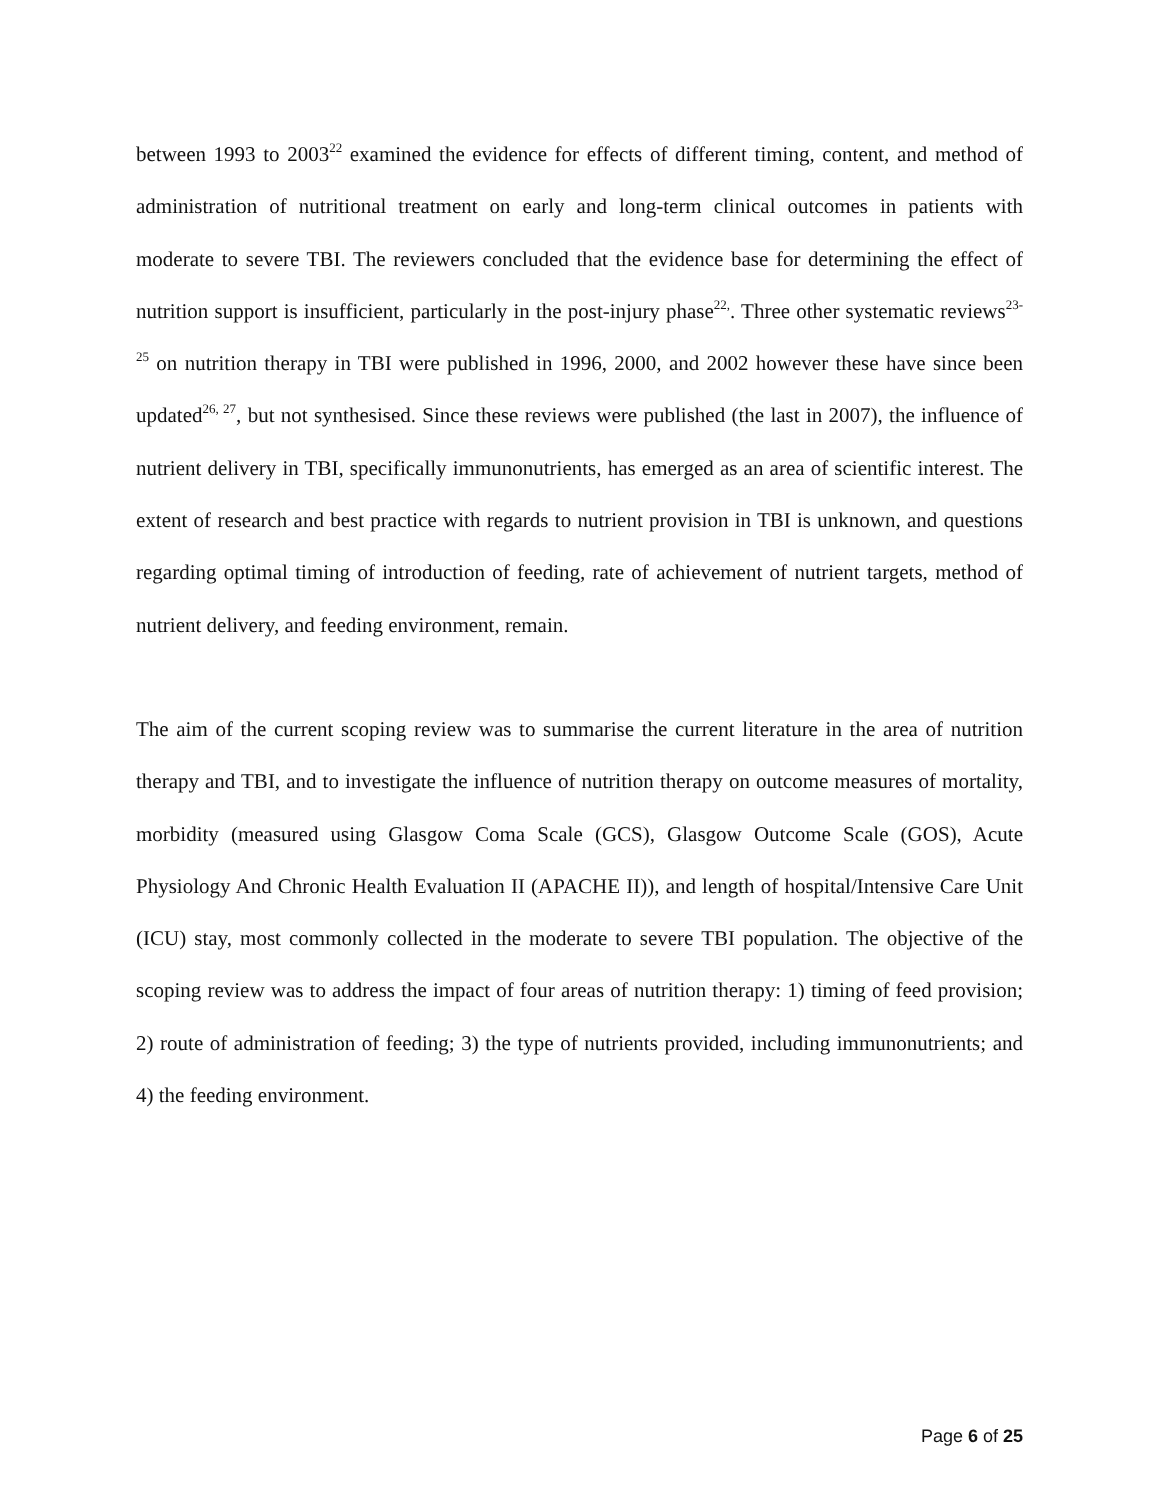between 1993 to 2003<sup>22</sup> examined the evidence for effects of different timing, content, and method of administration of nutritional treatment on early and long-term clinical outcomes in patients with moderate to severe TBI. The reviewers concluded that the evidence base for determining the effect of nutrition support is insufficient, particularly in the post-injury phase<sup>22,</sup>. Three other systematic reviews<sup>23-25</sup> on nutrition therapy in TBI were published in 1996, 2000, and 2002 however these have since been updated<sup>26, 27</sup>, but not synthesised. Since these reviews were published (the last in 2007), the influence of nutrient delivery in TBI, specifically immunonutrients, has emerged as an area of scientific interest. The extent of research and best practice with regards to nutrient provision in TBI is unknown, and questions regarding optimal timing of introduction of feeding, rate of achievement of nutrient targets, method of nutrient delivery, and feeding environment, remain.
The aim of the current scoping review was to summarise the current literature in the area of nutrition therapy and TBI, and to investigate the influence of nutrition therapy on outcome measures of mortality, morbidity (measured using Glasgow Coma Scale (GCS), Glasgow Outcome Scale (GOS), Acute Physiology And Chronic Health Evaluation II (APACHE II)), and length of hospital/Intensive Care Unit (ICU) stay, most commonly collected in the moderate to severe TBI population. The objective of the scoping review was to address the impact of four areas of nutrition therapy: 1) timing of feed provision; 2) route of administration of feeding; 3) the type of nutrients provided, including immunonutrients; and 4) the feeding environment.
Page 6 of 25